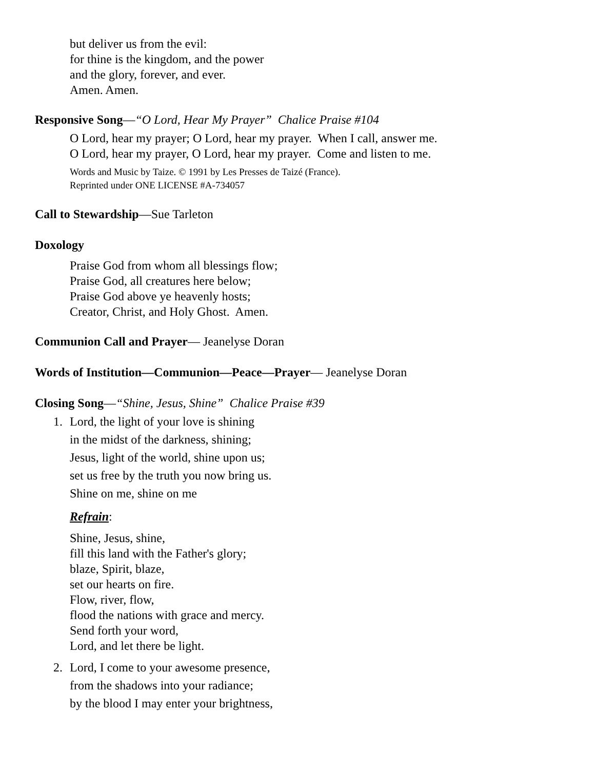but deliver us from the evil:
for thine is the kingdom, and the power
and the glory, forever, and ever.
Amen. Amen.
Responsive Song—“O Lord, Hear My Prayer” Chalice Praise #104
O Lord, hear my prayer; O Lord, hear my prayer. When I call, answer me.
O Lord, hear my prayer, O Lord, hear my prayer. Come and listen to me.
Words and Music by Taize. © 1991 by Les Presses de Taizé (France).
Reprinted under ONE LICENSE #A-734057
Call to Stewardship—Sue Tarleton
Doxology
Praise God from whom all blessings flow;
Praise God, all creatures here below;
Praise God above ye heavenly hosts;
Creator, Christ, and Holy Ghost. Amen.
Communion Call and Prayer— Jeanelyse Doran
Words of Institution—Communion—Peace—Prayer— Jeanelyse Doran
Closing Song—“Shine, Jesus, Shine” Chalice Praise #39
1. Lord, the light of your love is shining
in the midst of the darkness, shining;
Jesus, light of the world, shine upon us;
set us free by the truth you now bring us.
Shine on me, shine on me
Refrain:
Shine, Jesus, shine,
fill this land with the Father's glory;
blaze, Spirit, blaze,
set our hearts on fire.
Flow, river, flow,
flood the nations with grace and mercy.
Send forth your word,
Lord, and let there be light.
2. Lord, I come to your awesome presence,
from the shadows into your radiance;
by the blood I may enter your brightness,